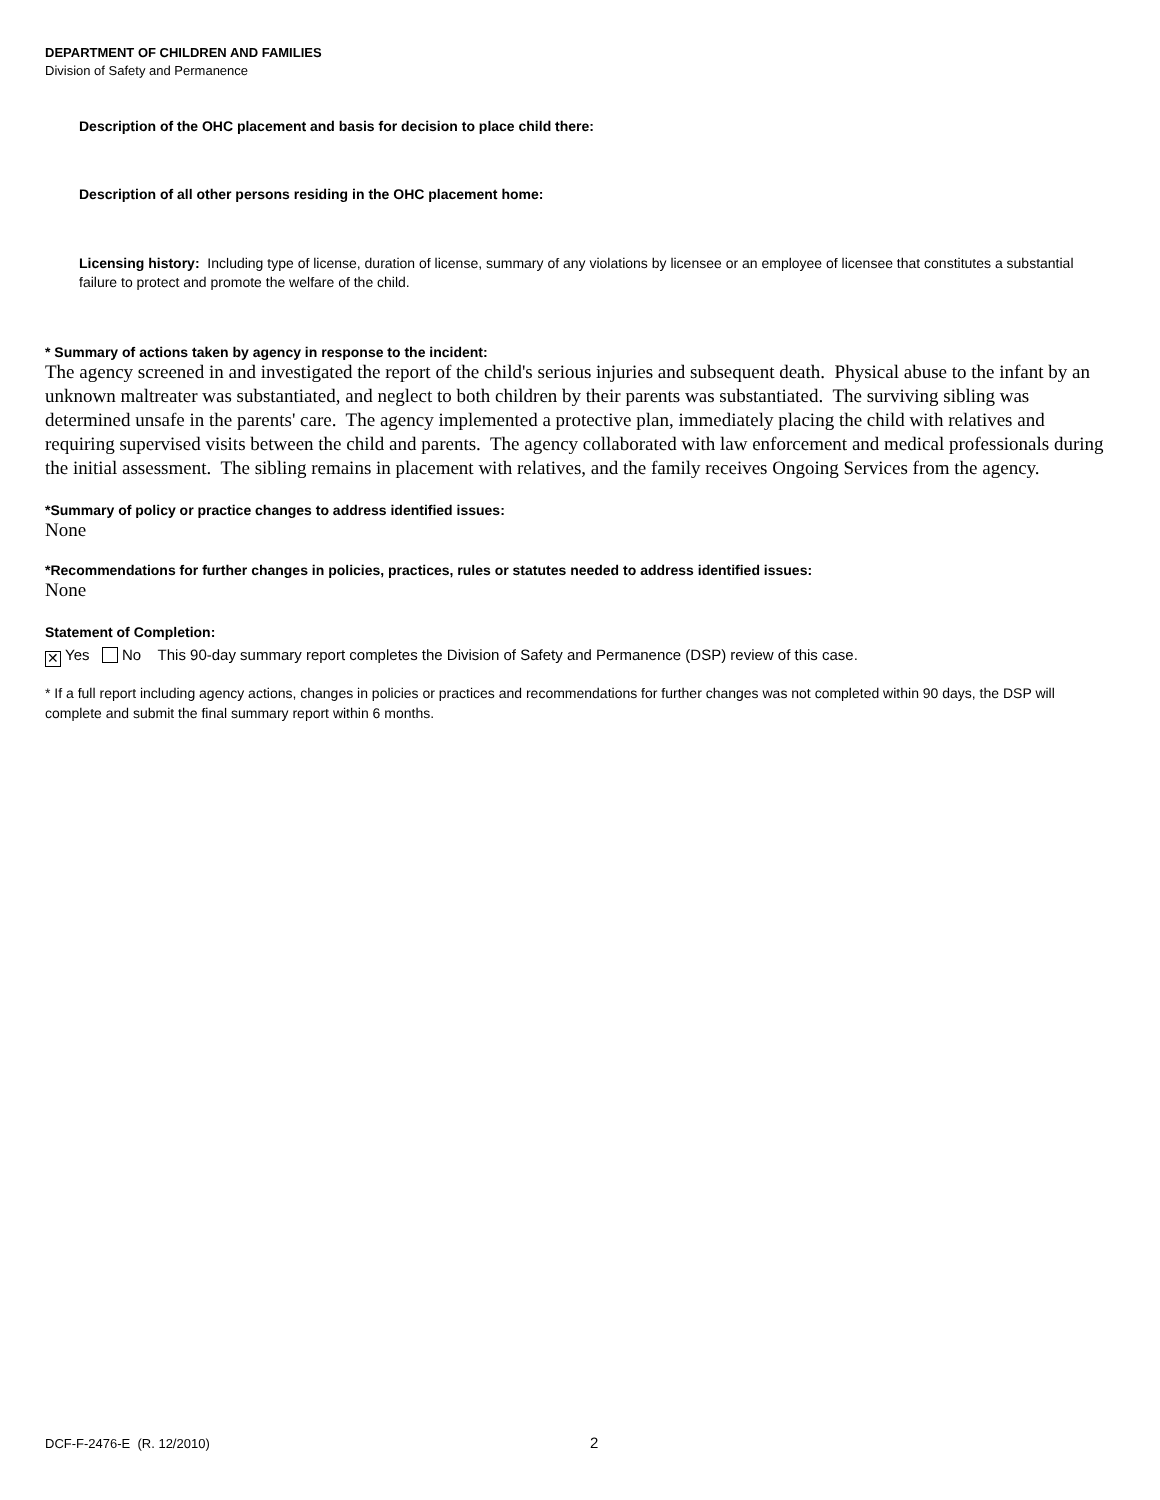DEPARTMENT OF CHILDREN AND FAMILIES
Division of Safety and Permanence
Description of the OHC placement and basis for decision to place child there:
Description of all other persons residing in the OHC placement home:
Licensing history: Including type of license, duration of license, summary of any violations by licensee or an employee of licensee that constitutes a substantial failure to protect and promote the welfare of the child.
* Summary of actions taken by agency in response to the incident:
The agency screened in and investigated the report of the child's serious injuries and subsequent death. Physical abuse to the infant by an unknown maltreater was substantiated, and neglect to both children by their parents was substantiated. The surviving sibling was determined unsafe in the parents' care. The agency implemented a protective plan, immediately placing the child with relatives and requiring supervised visits between the child and parents. The agency collaborated with law enforcement and medical professionals during the initial assessment. The sibling remains in placement with relatives, and the family receives Ongoing Services from the agency.
*Summary of policy or practice changes to address identified issues:
None
*Recommendations for further changes in policies, practices, rules or statutes needed to address identified issues:
None
Statement of Completion:
✕ Yes No This 90-day summary report completes the Division of Safety and Permanence (DSP) review of this case.
* If a full report including agency actions, changes in policies or practices and recommendations for further changes was not completed within 90 days, the DSP will complete and submit the final summary report within 6 months.
DCF-F-2476-E (R. 12/2010) 2